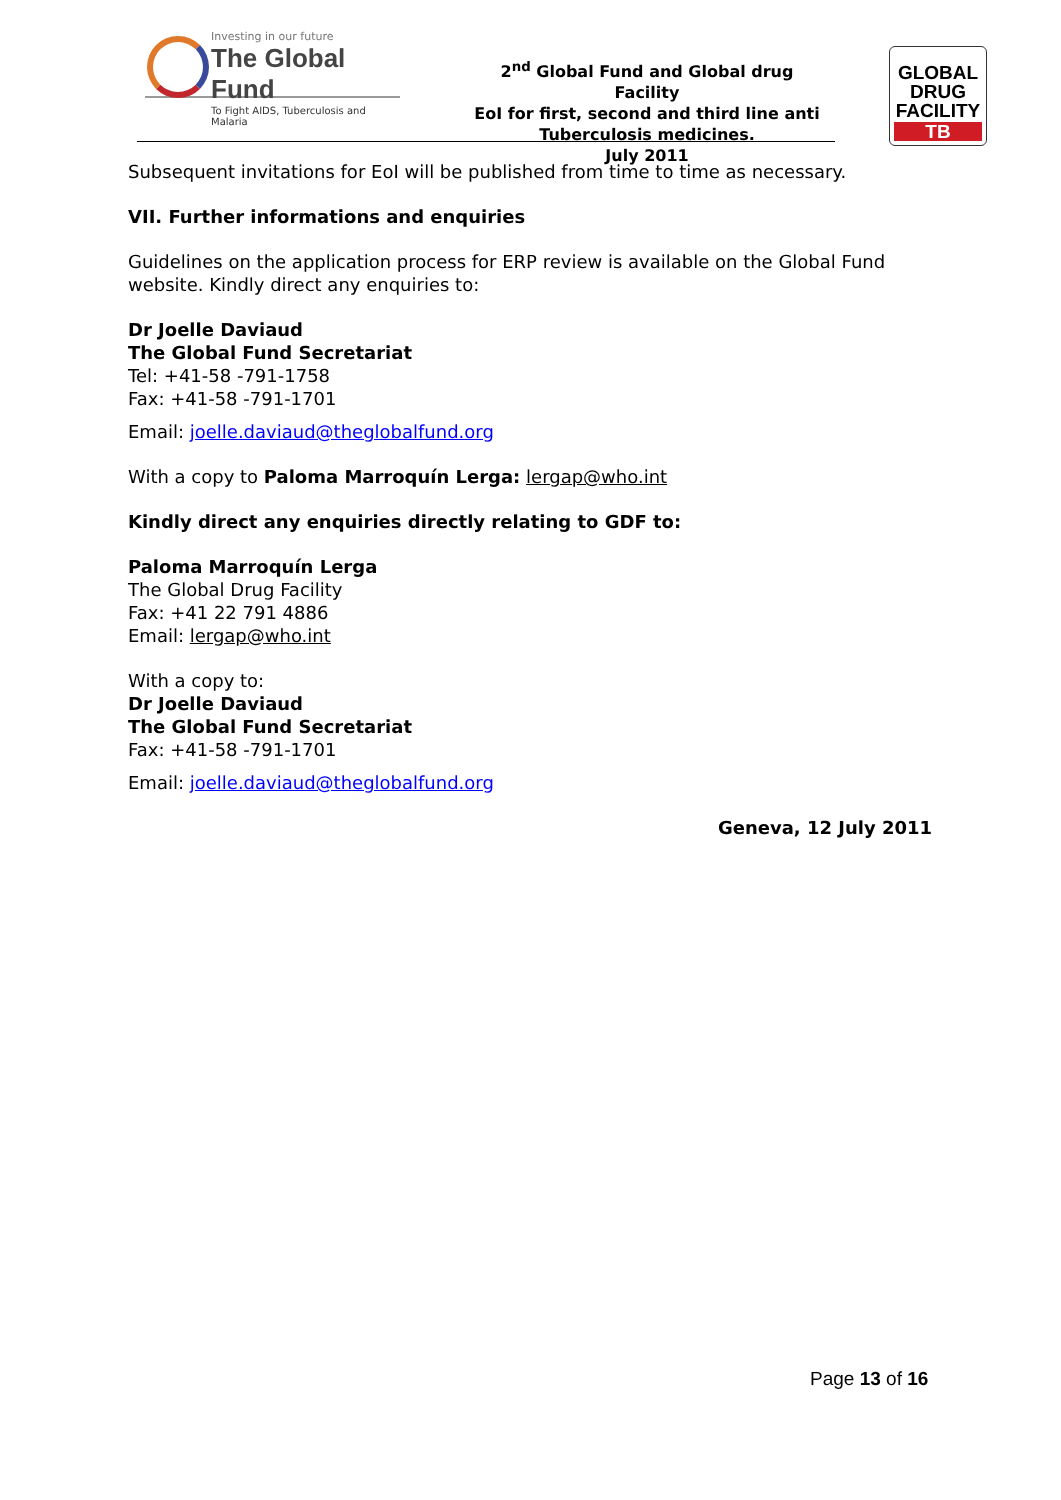Investing in our future
The Global Fund
To Fight AIDS, Tuberculosis and Malaria
2<sup>nd</sup> Global Fund and Global drug Facility
EoI for first, second and third line anti Tuberculosis medicines.
July 2011
GLOBAL
DRUG
FACILITY
TB
Subsequent invitations for EoI will be published from time to time as necessary.
VII. Further informations and enquiries
Guidelines on the application process for ERP review is available on the Global Fund website. Kindly direct any enquiries to:
Dr Joelle Daviaud
The Global Fund Secretariat
Tel: +41-58 -791-1758
Fax: +41-58 -791-1701
Email: joelle.daviaud@theglobalfund.org
With a copy to Paloma Marroquín Lerga: lergap@who.int
Kindly direct any enquiries directly relating to GDF to:
Paloma Marroquín Lerga
The Global Drug Facility
Fax: +41 22 791 4886
Email: lergap@who.int
With a copy to:
Dr Joelle Daviaud
The Global Fund Secretariat
Fax: +41-58 -791-1701
Email: joelle.daviaud@theglobalfund.org
Geneva, 12 July 2011
Page 13 of 16